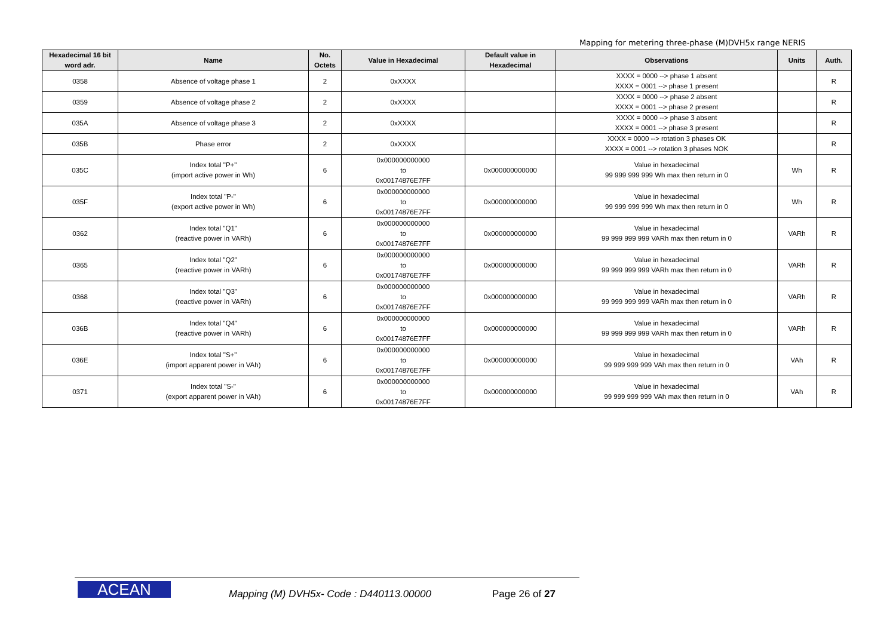Mapping for metering three-phase (M)DVH5x range NERIS
| Hexadecimal 16 bit word adr. | Name | No. Octets | Value in Hexadecimal | Default value in Hexadecimal | Observations | Units | Auth. |
| --- | --- | --- | --- | --- | --- | --- | --- |
| 0358 | Absence of voltage phase 1 | 2 | 0xXXXX | | XXXX = 0000 --> phase 1 absent XXXX = 0001 --> phase 1 present | | R |
| 0359 | Absence of voltage phase 2 | 2 | 0xXXXX | | XXXX = 0000 --> phase 2 absent XXXX = 0001 --> phase 2 present | | R |
| 035A | Absence of voltage phase 3 | 2 | 0xXXXX | | XXXX = 0000 --> phase 3 absent XXXX = 0001 --> phase 3 present | | R |
| 035B | Phase error | 2 | 0xXXXX | | XXXX = 0000 --> rotation 3 phases OK XXXX = 0001 --> rotation 3 phases NOK | | R |
| 035C | Index total "P+" (import active power in Wh) | 6 | 0x000000000000 to 0x00174876E7FF | 0x000000000000 | Value in hexadecimal 99 999 999 999 Wh max then return in 0 | Wh | R |
| 035F | Index total "P-" (export active power in Wh) | 6 | 0x000000000000 to 0x00174876E7FF | 0x000000000000 | Value in hexadecimal 99 999 999 999 Wh max then return in 0 | Wh | R |
| 0362 | Index total "Q1" (reactive power in VARh) | 6 | 0x000000000000 to 0x00174876E7FF | 0x000000000000 | Value in hexadecimal 99 999 999 999 VARh max then return in 0 | VARh | R |
| 0365 | Index total "Q2" (reactive power in VARh) | 6 | 0x000000000000 to 0x00174876E7FF | 0x000000000000 | Value in hexadecimal 99 999 999 999 VARh max then return in 0 | VARh | R |
| 0368 | Index total "Q3" (reactive power in VARh) | 6 | 0x000000000000 to 0x00174876E7FF | 0x000000000000 | Value in hexadecimal 99 999 999 999 VARh max then return in 0 | VARh | R |
| 036B | Index total "Q4" (reactive power in VARh) | 6 | 0x000000000000 to 0x00174876E7FF | 0x000000000000 | Value in hexadecimal 99 999 999 999 VARh max then return in 0 | VARh | R |
| 036E | Index total "S+" (import apparent power in VAh) | 6 | 0x000000000000 to 0x00174876E7FF | 0x000000000000 | Value in hexadecimal 99 999 999 999 VAh max then return in 0 | VAh | R |
| 0371 | Index total "S-" (export apparent power in VAh) | 6 | 0x000000000000 to 0x00174876E7FF | 0x000000000000 | Value in hexadecimal 99 999 999 999 VAh max then return in 0 | VAh | R |
ACEAN
Mapping (M) DVH5x- Code : D440113.00000
Page 26 of 27